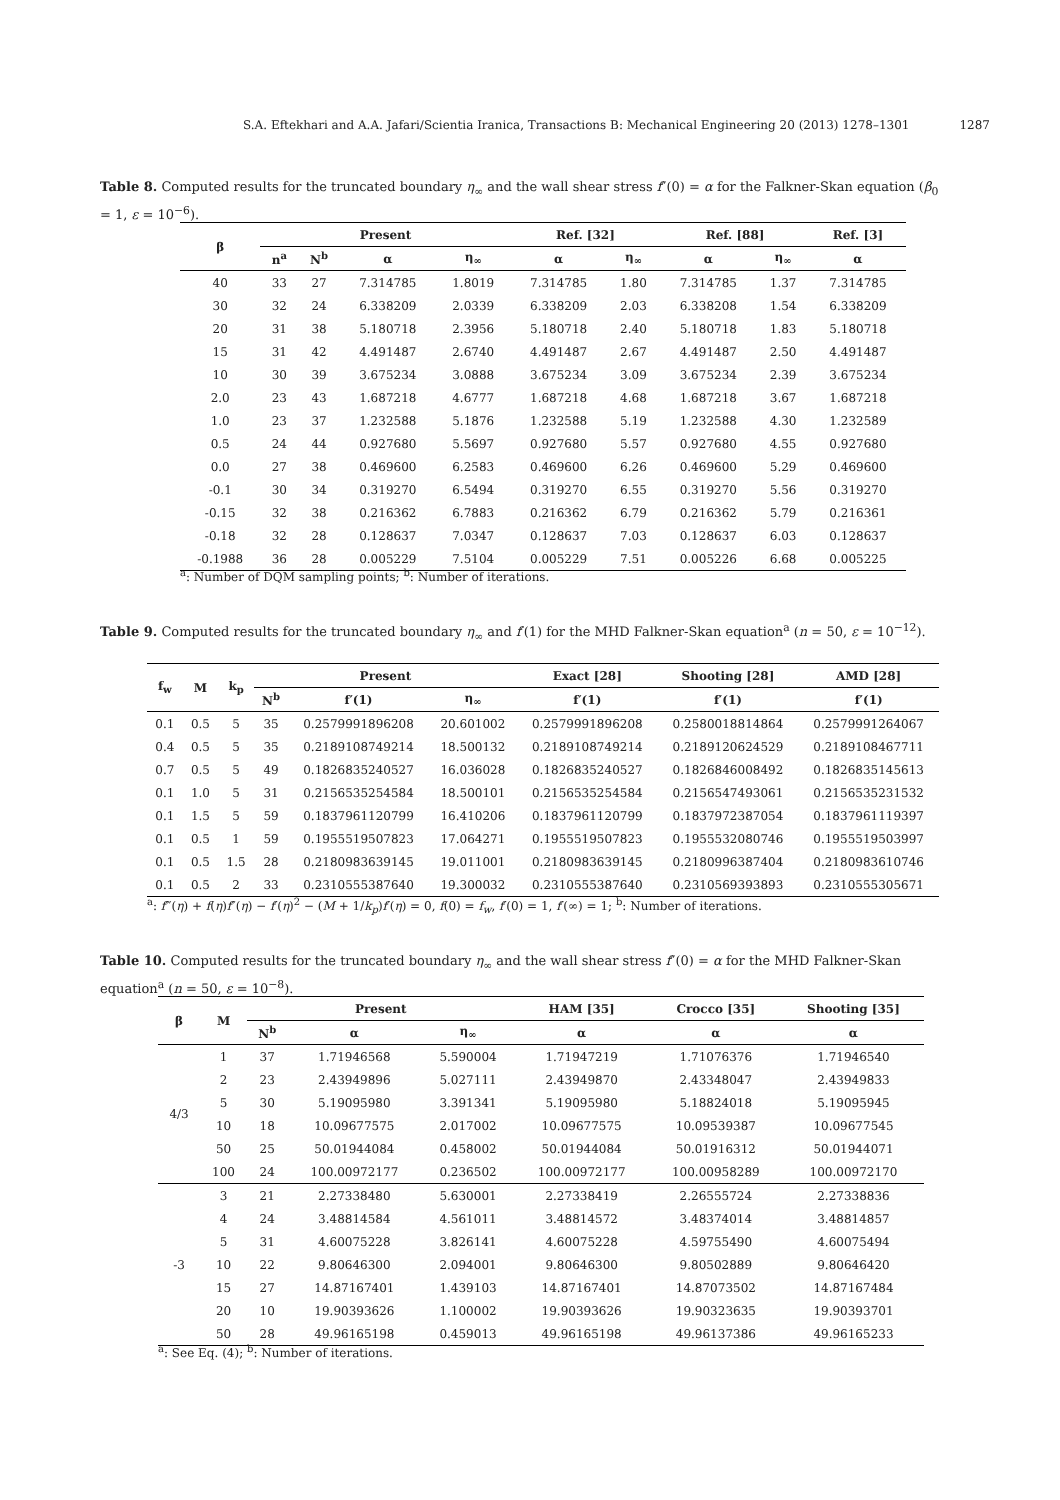S.A. Eftekhari and A.A. Jafari/Scientia Iranica, Transactions B: Mechanical Engineering 20 (2013) 1278–1301 1287
Table 8. Computed results for the truncated boundary η<sub>∞</sub> and the wall shear stress f″(0) = α for the Falkner-Skan equation (β<sub>0</sub> = 1, ε = 10<sup>−6</sup>).
| β | Present | | | | Ref. [32] | | Ref. [88] | | Ref. [3] |
| --- | --- | --- | --- | --- | --- | --- | --- | --- | --- |
| | n<sup>a</sup> | N<sup>b</sup> | α | η<sub>∞</sub> | α | η<sub>∞</sub> | α | η<sub>∞</sub> | α |
| 40 | 33 | 27 | 7.314785 | 1.8019 | 7.314785 | 1.80 | 7.314785 | 1.37 | 7.314785 |
| 30 | 32 | 24 | 6.338209 | 2.0339 | 6.338209 | 2.03 | 6.338208 | 1.54 | 6.338209 |
| 20 | 31 | 38 | 5.180718 | 2.3956 | 5.180718 | 2.40 | 5.180718 | 1.83 | 5.180718 |
| 15 | 31 | 42 | 4.491487 | 2.6740 | 4.491487 | 2.67 | 4.491487 | 2.50 | 4.491487 |
| 10 | 30 | 39 | 3.675234 | 3.0888 | 3.675234 | 3.09 | 3.675234 | 2.39 | 3.675234 |
| 2.0 | 23 | 43 | 1.687218 | 4.6777 | 1.687218 | 4.68 | 1.687218 | 3.67 | 1.687218 |
| 1.0 | 23 | 37 | 1.232588 | 5.1876 | 1.232588 | 5.19 | 1.232588 | 4.30 | 1.232589 |
| 0.5 | 24 | 44 | 0.927680 | 5.5697 | 0.927680 | 5.57 | 0.927680 | 4.55 | 0.927680 |
| 0.0 | 27 | 38 | 0.469600 | 6.2583 | 0.469600 | 6.26 | 0.469600 | 5.29 | 0.469600 |
| -0.1 | 30 | 34 | 0.319270 | 6.5494 | 0.319270 | 6.55 | 0.319270 | 5.56 | 0.319270 |
| -0.15 | 32 | 38 | 0.216362 | 6.7883 | 0.216362 | 6.79 | 0.216362 | 5.79 | 0.216361 |
| -0.18 | 32 | 28 | 0.128637 | 7.0347 | 0.128637 | 7.03 | 0.128637 | 6.03 | 0.128637 |
| -0.1988 | 36 | 28 | 0.005229 | 7.5104 | 0.005229 | 7.51 | 0.005226 | 6.68 | 0.005225 |
<sup>a</sup>: Number of DQM sampling points; <sup>b</sup>: Number of iterations.
Table 9. Computed results for the truncated boundary η<sub>∞</sub> and f′(1) for the MHD Falkner-Skan equation<sup>a</sup> (n = 50, ε = 10<sup>−12</sup>).
| f<sub>w</sub> | M | k<sub>p</sub> | Present | | | Exact [28] | Shooting [28] | AMD [28] |
| --- | --- | --- | --- | --- | --- | --- | --- | --- |
| | | | N<sup>b</sup> | f′(1) | η<sub>∞</sub> | f′(1) | f′(1) | f′(1) |
| 0.1 | 0.5 | 5 | 35 | 0.2579991896208 | 20.601002 | 0.2579991896208 | 0.2580018814864 | 0.2579991264067 |
| 0.4 | 0.5 | 5 | 35 | 0.2189108749214 | 18.500132 | 0.2189108749214 | 0.2189120624529 | 0.2189108467711 |
| 0.7 | 0.5 | 5 | 49 | 0.1826835240527 | 16.036028 | 0.1826835240527 | 0.1826846008492 | 0.1826835145613 |
| 0.1 | 1.0 | 5 | 31 | 0.2156535254584 | 18.500101 | 0.2156535254584 | 0.2156547493061 | 0.2156535231532 |
| 0.1 | 1.5 | 5 | 59 | 0.1837961120799 | 16.410206 | 0.1837961120799 | 0.1837972387054 | 0.1837961119397 |
| 0.1 | 0.5 | 1 | 59 | 0.1955519507823 | 17.064271 | 0.1955519507823 | 0.1955532080746 | 0.1955519503997 |
| 0.1 | 0.5 | 1.5 | 28 | 0.2180983639145 | 19.011001 | 0.2180983639145 | 0.2180996387404 | 0.2180983610746 |
| 0.1 | 0.5 | 2 | 33 | 0.2310555387640 | 19.300032 | 0.2310555387640 | 0.2310569393893 | 0.2310555305671 |
<sup>a</sup>: f‴(η) + f(η)f″(η) − f′(η)<sup>2</sup> − (M + 1/k<sub>p</sub>)f′(η) = 0, f(0) = f<sub>w</sub>, f′(0) = 1, f′(∞) = 1; <sup>b</sup>: Number of iterations.
Table 10. Computed results for the truncated boundary η<sub>∞</sub> and the wall shear stress f″(0) = α for the MHD Falkner-Skan equation<sup>a</sup> (n = 50, ε = 10<sup>−8</sup>).
| β | M | Present | | | HAM [35] | Crocco [35] | Shooting [35] |
| --- | --- | --- | --- | --- | --- | --- | --- |
| | | N<sup>b</sup> | α | η<sub>∞</sub> | α | α | α |
| 4/3 | 1 | 37 | 1.71946568 | 5.590004 | 1.71947219 | 1.71076376 | 1.71946540 |
| | 2 | 23 | 2.43949896 | 5.027111 | 2.43949870 | 2.43348047 | 2.43949833 |
| | 5 | 30 | 5.19095980 | 3.391341 | 5.19095980 | 5.18824018 | 5.19095945 |
| | 10 | 18 | 10.09677575 | 2.017002 | 10.09677575 | 10.09539387 | 10.09677545 |
| | 50 | 25 | 50.01944084 | 0.458002 | 50.01944084 | 50.01916312 | 50.01944071 |
| | 100 | 24 | 100.00972177 | 0.236502 | 100.00972177 | 100.00958289 | 100.00972170 |
| -3 | 3 | 21 | 2.27338480 | 5.630001 | 2.27338419 | 2.26555724 | 2.27338836 |
| | 4 | 24 | 3.48814584 | 4.561011 | 3.48814572 | 3.48374014 | 3.48814857 |
| | 5 | 31 | 4.60075228 | 3.826141 | 4.60075228 | 4.59755490 | 4.60075494 |
| | 10 | 22 | 9.80646300 | 2.094001 | 9.80646300 | 9.80502889 | 9.80646420 |
| | 15 | 27 | 14.87167401 | 1.439103 | 14.87167401 | 14.87073502 | 14.87167484 |
| | 20 | 10 | 19.90393626 | 1.100002 | 19.90393626 | 19.90323635 | 19.90393701 |
| | 50 | 28 | 49.96165198 | 0.459013 | 49.96165198 | 49.96137386 | 49.96165233 |
<sup>a</sup>: See Eq. (4); <sup>b</sup>: Number of iterations.